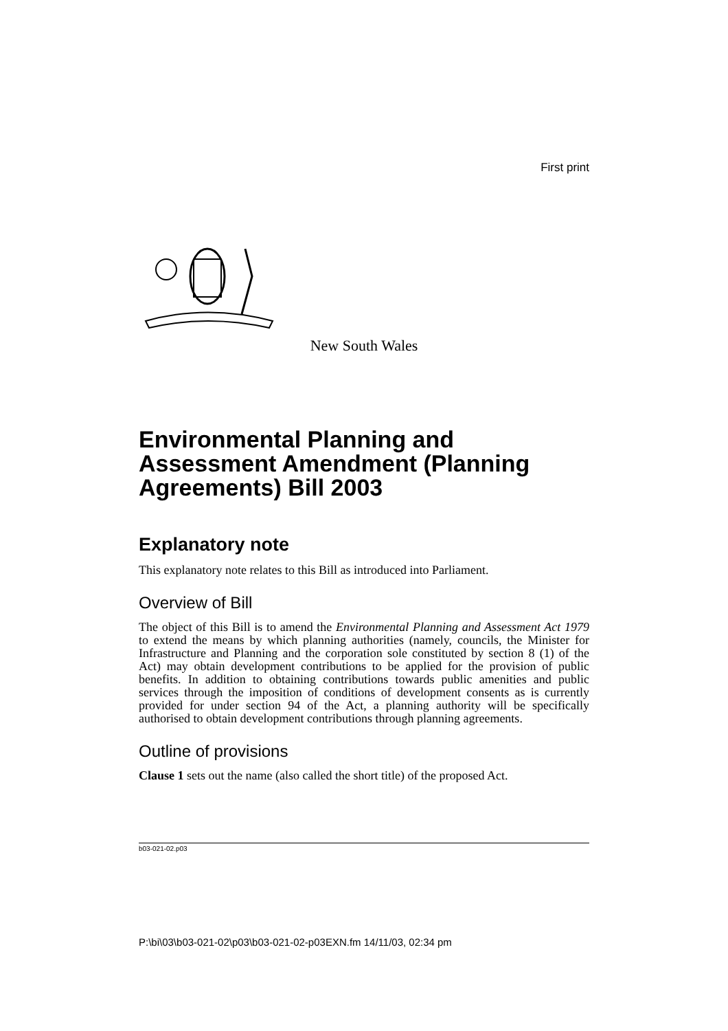First print
New South Wales
Environmental Planning and Assessment Amendment (Planning Agreements) Bill 2003
Explanatory note
This explanatory note relates to this Bill as introduced into Parliament.
Overview of Bill
The object of this Bill is to amend the Environmental Planning and Assessment Act 1979 to extend the means by which planning authorities (namely, councils, the Minister for Infrastructure and Planning and the corporation sole constituted by section 8 (1) of the Act) may obtain development contributions to be applied for the provision of public benefits. In addition to obtaining contributions towards public amenities and public services through the imposition of conditions of development consents as is currently provided for under section 94 of the Act, a planning authority will be specifically authorised to obtain development contributions through planning agreements.
Outline of provisions
Clause 1 sets out the name (also called the short title) of the proposed Act.
b03-021-02.p03
P:\bi\03\b03-021-02\p03\b03-021-02-p03EXN.fm 14/11/03, 02:34 pm